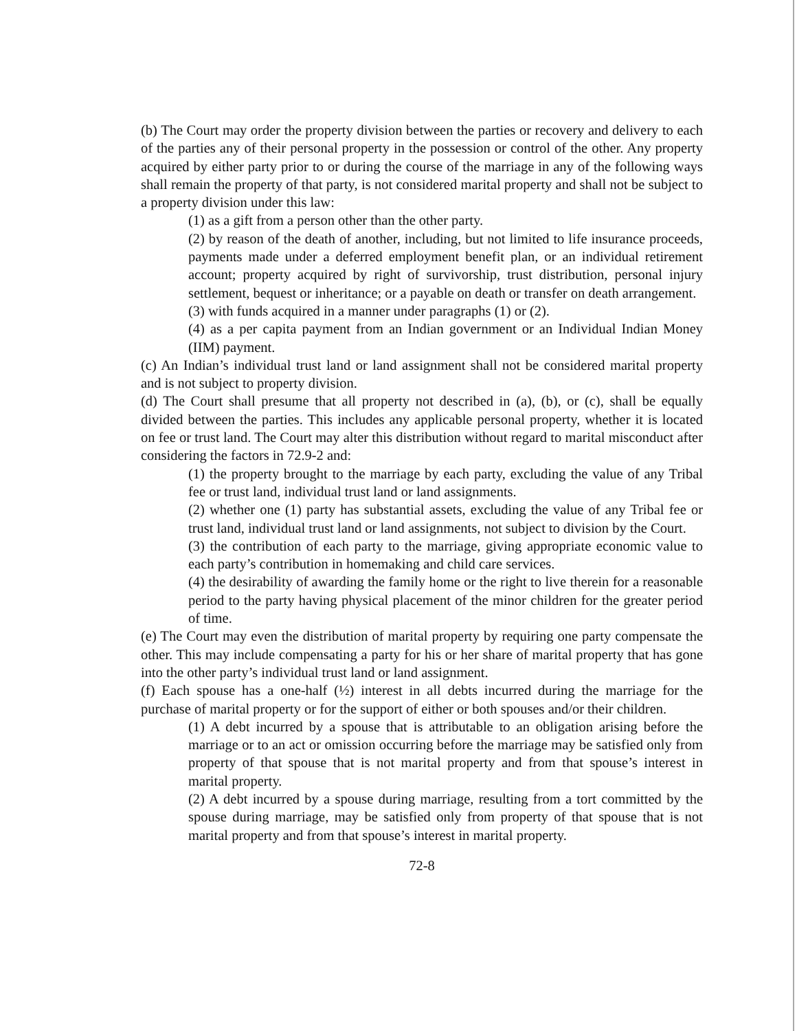(b) The Court may order the property division between the parties or recovery and delivery to each of the parties any of their personal property in the possession or control of the other. Any property acquired by either party prior to or during the course of the marriage in any of the following ways shall remain the property of that party, is not considered marital property and shall not be subject to a property division under this law:
(1) as a gift from a person other than the other party.
(2) by reason of the death of another, including, but not limited to life insurance proceeds, payments made under a deferred employment benefit plan, or an individual retirement account; property acquired by right of survivorship, trust distribution, personal injury settlement, bequest or inheritance; or a payable on death or transfer on death arrangement.
(3) with funds acquired in a manner under paragraphs (1) or (2).
(4) as a per capita payment from an Indian government or an Individual Indian Money (IIM) payment.
(c) An Indian’s individual trust land or land assignment shall not be considered marital property and is not subject to property division.
(d) The Court shall presume that all property not described in (a), (b), or (c), shall be equally divided between the parties. This includes any applicable personal property, whether it is located on fee or trust land. The Court may alter this distribution without regard to marital misconduct after considering the factors in 72.9-2 and:
(1) the property brought to the marriage by each party, excluding the value of any Tribal fee or trust land, individual trust land or land assignments.
(2) whether one (1) party has substantial assets, excluding the value of any Tribal fee or trust land, individual trust land or land assignments, not subject to division by the Court.
(3) the contribution of each party to the marriage, giving appropriate economic value to each party’s contribution in homemaking and child care services.
(4) the desirability of awarding the family home or the right to live therein for a reasonable period to the party having physical placement of the minor children for the greater period of time.
(e) The Court may even the distribution of marital property by requiring one party compensate the other. This may include compensating a party for his or her share of marital property that has gone into the other party’s individual trust land or land assignment.
(f) Each spouse has a one-half (½) interest in all debts incurred during the marriage for the purchase of marital property or for the support of either or both spouses and/or their children.
(1) A debt incurred by a spouse that is attributable to an obligation arising before the marriage or to an act or omission occurring before the marriage may be satisfied only from property of that spouse that is not marital property and from that spouse’s interest in marital property.
(2) A debt incurred by a spouse during marriage, resulting from a tort committed by the spouse during marriage, may be satisfied only from property of that spouse that is not marital property and from that spouse’s interest in marital property.
72-8